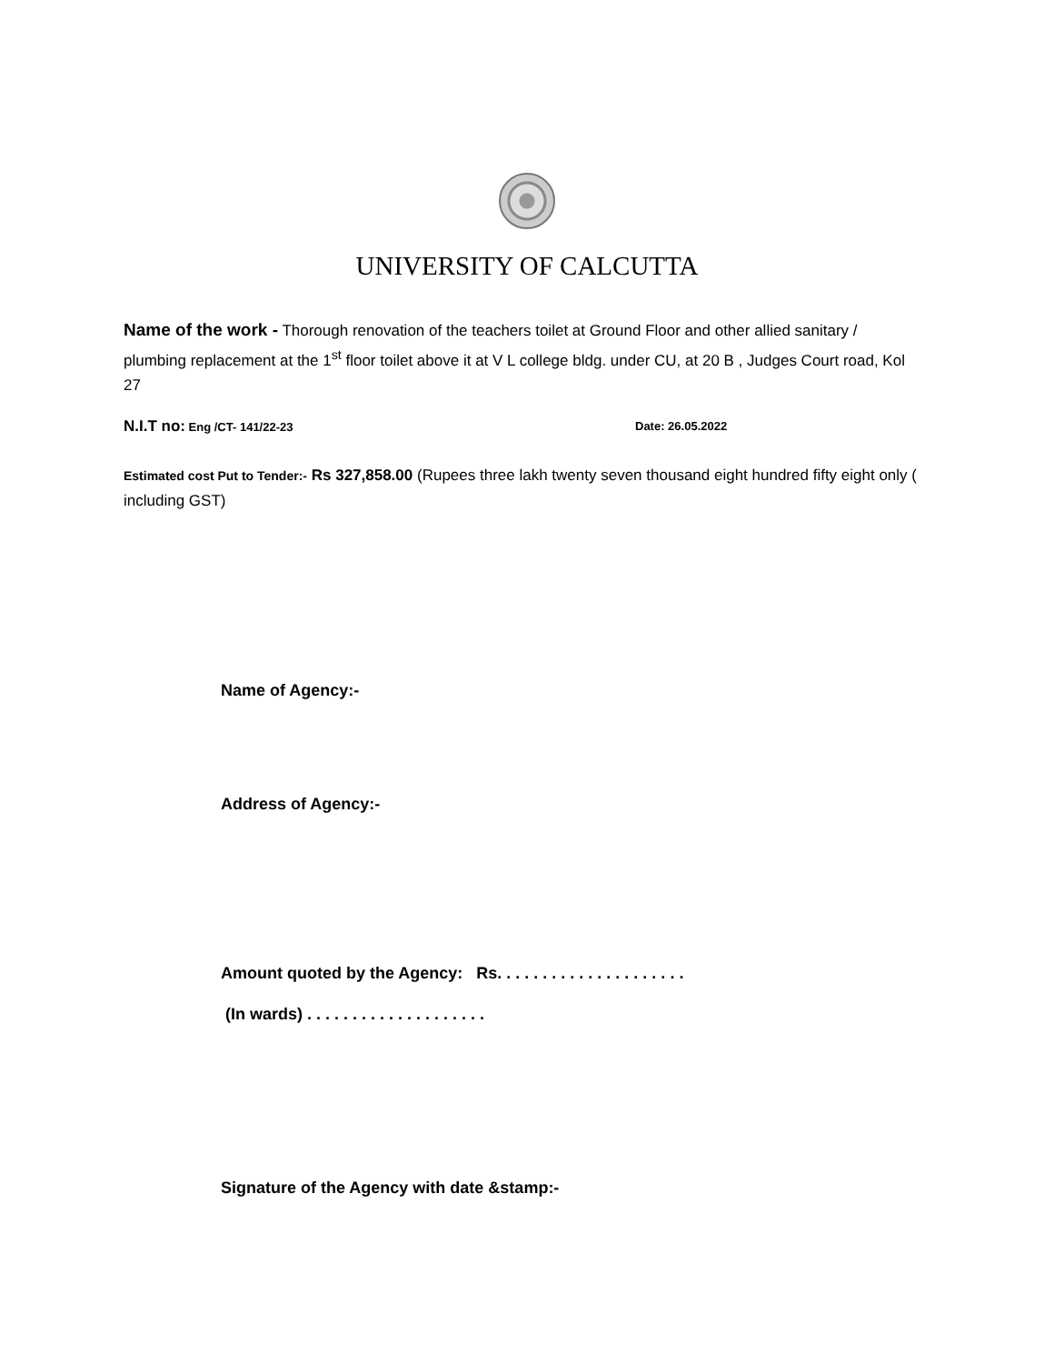UNIVERSITY OF CALCUTTA
Name of the work - Thorough renovation of the teachers toilet at Ground Floor and other allied sanitary / plumbing replacement at the 1<sup>st</sup> floor toilet above it at V L college bldg. under CU, at 20 B , Judges Court road, Kol 27
N.I.T no: Eng /CT- 141/22-23 Date: 26.05.2022
Estimated cost Put to Tender:- Rs 327,858.00 (Rupees three lakh twenty seven thousand eight hundred fifty eight only ( including GST)
Name of Agency:-
Address of Agency:-
Amount quoted by the Agency: Rs. . . . . . . . . . . . . . . . . . . . .
(In wards) . . . . . . . . . . . . . . . . . . . .
Signature of the Agency with date &stamp:-